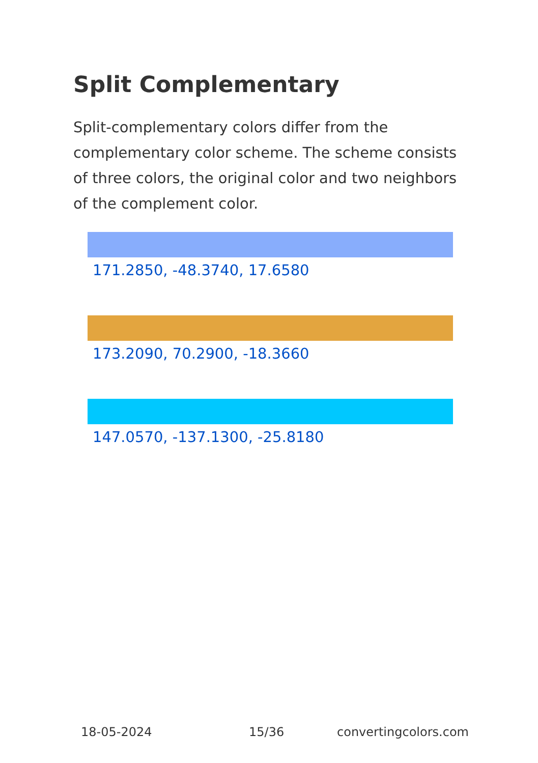Split Complementary
Split-complementary colors differ from the complementary color scheme. The scheme consists of three colors, the original color and two neighbors of the complement color.
171.2850, -48.3740, 17.6580
173.2090, 70.2900, -18.3660
147.0570, -137.1300, -25.8180
18-05-2024 15/36 convertingcolors.com